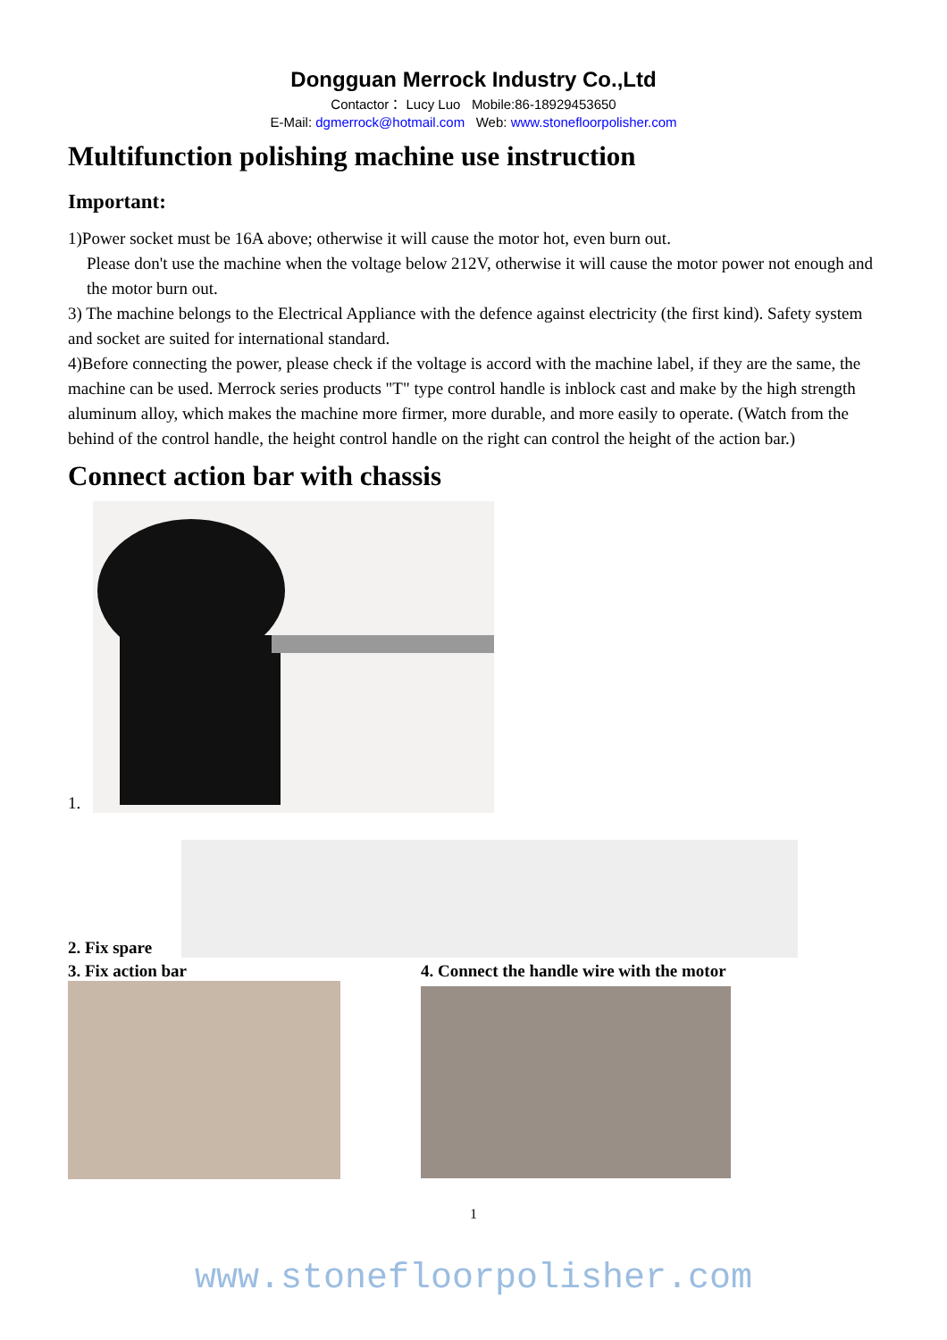Dongguan Merrock Industry Co.,Ltd
Contactor： Lucy Luo Mobile:86-18929453650
E-Mail: dgmerrock@hotmail.com Web: www.stonefloorpolisher.com
Multifunction polishing machine use instruction
Important:
1)Power socket must be 16A above; otherwise it will cause the motor hot, even burn out.
Please don't use the machine when the voltage below 212V, otherwise it will cause the motor power not enough and the motor burn out.
3) The machine belongs to the Electrical Appliance with the defence against electricity (the first kind). Safety system and socket are suited for international standard.
4)Before connecting the power, please check if the voltage is accord with the machine label, if they are the same, the machine can be used. Merrock series products "T" type control handle is inblock cast and make by the high strength aluminum alloy, which makes the machine more firmer, more durable, and more easily to operate. (Watch from the behind of the control handle, the height control handle on the right can control the height of the action bar.)
Connect action bar with chassis
1.
2. Fix spare
3. Fix action bar 4. Connect the handle wire with the motor
1
www.stonefloorpolisher.com